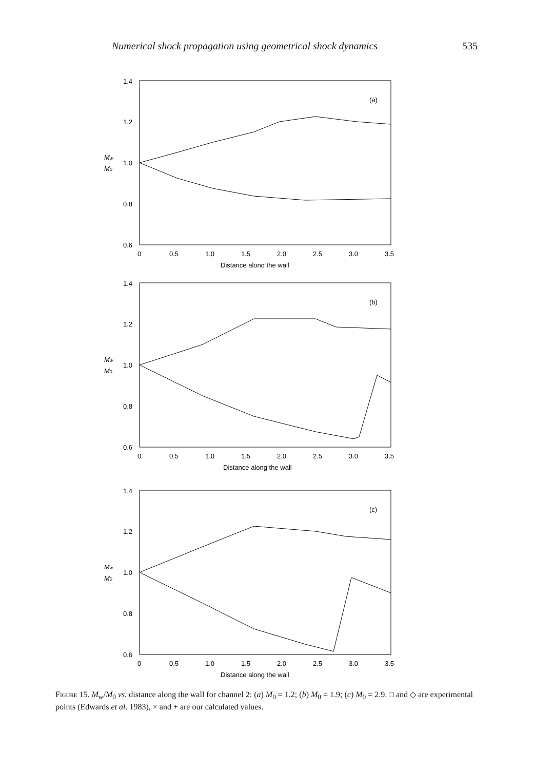Numerical shock propagation using geometrical shock dynamics 535
1.4
1.2
1.0
0.8
0.6
Mw
M0
0
0.5
1.0
1.5
2.0
2.5
3.0
3.5
Distance along the wall
(a)
1.4
1.2
1.0
0.8
0.6
Mw
M0
0
0.5
1.0
1.5
2.0
2.5
3.0
3.5
Distance along the wall
(b)
1.4
1.2
1.0
0.8
0.6
Mw
M0
0
0.5
1.0
1.5
2.0
2.5
3.0
3.5
Distance along the wall
(c)
Figure 15. M<sub>w</sub>/M<sub>0</sub> vs. distance along the wall for channel 2: (a) M<sub>0</sub> = 1.2; (b) M<sub>0</sub> = 1.9; (c) M<sub>0</sub> = 2.9. □ and ◇ are experimental points (Edwards et al. 1983), × and + are our calculated values.